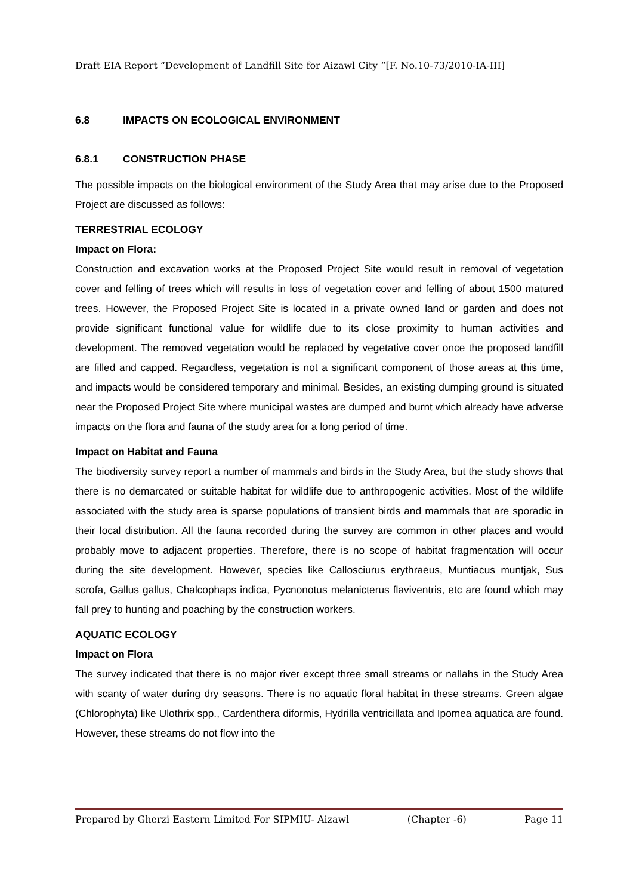Draft EIA Report “Development of Landfill Site for Aizawl City “[F. No.10-73/2010-IA-III]
6.8 IMPACTS ON ECOLOGICAL ENVIRONMENT
6.8.1 CONSTRUCTION PHASE
The possible impacts on the biological environment of the Study Area that may arise due to the Proposed Project are discussed as follows:
TERRESTRIAL ECOLOGY
Impact on Flora:
Construction and excavation works at the Proposed Project Site would result in removal of vegetation cover and felling of trees which will results in loss of vegetation cover and felling of about 1500 matured trees. However, the Proposed Project Site is located in a private owned land or garden and does not provide significant functional value for wildlife due to its close proximity to human activities and development. The removed vegetation would be replaced by vegetative cover once the proposed landfill are filled and capped. Regardless, vegetation is not a significant component of those areas at this time, and impacts would be considered temporary and minimal. Besides, an existing dumping ground is situated near the Proposed Project Site where municipal wastes are dumped and burnt which already have adverse impacts on the flora and fauna of the study area for a long period of time.
Impact on Habitat and Fauna
The biodiversity survey report a number of mammals and birds in the Study Area, but the study shows that there is no demarcated or suitable habitat for wildlife due to anthropogenic activities. Most of the wildlife associated with the study area is sparse populations of transient birds and mammals that are sporadic in their local distribution. All the fauna recorded during the survey are common in other places and would probably move to adjacent properties. Therefore, there is no scope of habitat fragmentation will occur during the site development. However, species like Callosciurus erythraeus, Muntiacus muntjak, Sus scrofa, Gallus gallus, Chalcophaps indica, Pycnonotus melanicterus flaviventris, etc are found which may fall prey to hunting and poaching by the construction workers.
AQUATIC ECOLOGY
Impact on Flora
The survey indicated that there is no major river except three small streams or nallahs in the Study Area with scanty of water during dry seasons. There is no aquatic floral habitat in these streams. Green algae (Chlorophyta) like Ulothrix spp., Cardenthera diformis, Hydrilla ventricillata and Ipomea aquatica are found. However, these streams do not flow into the
Prepared by Gherzi Eastern Limited For SIPMIU- Aizawl (Chapter -6) Page 11